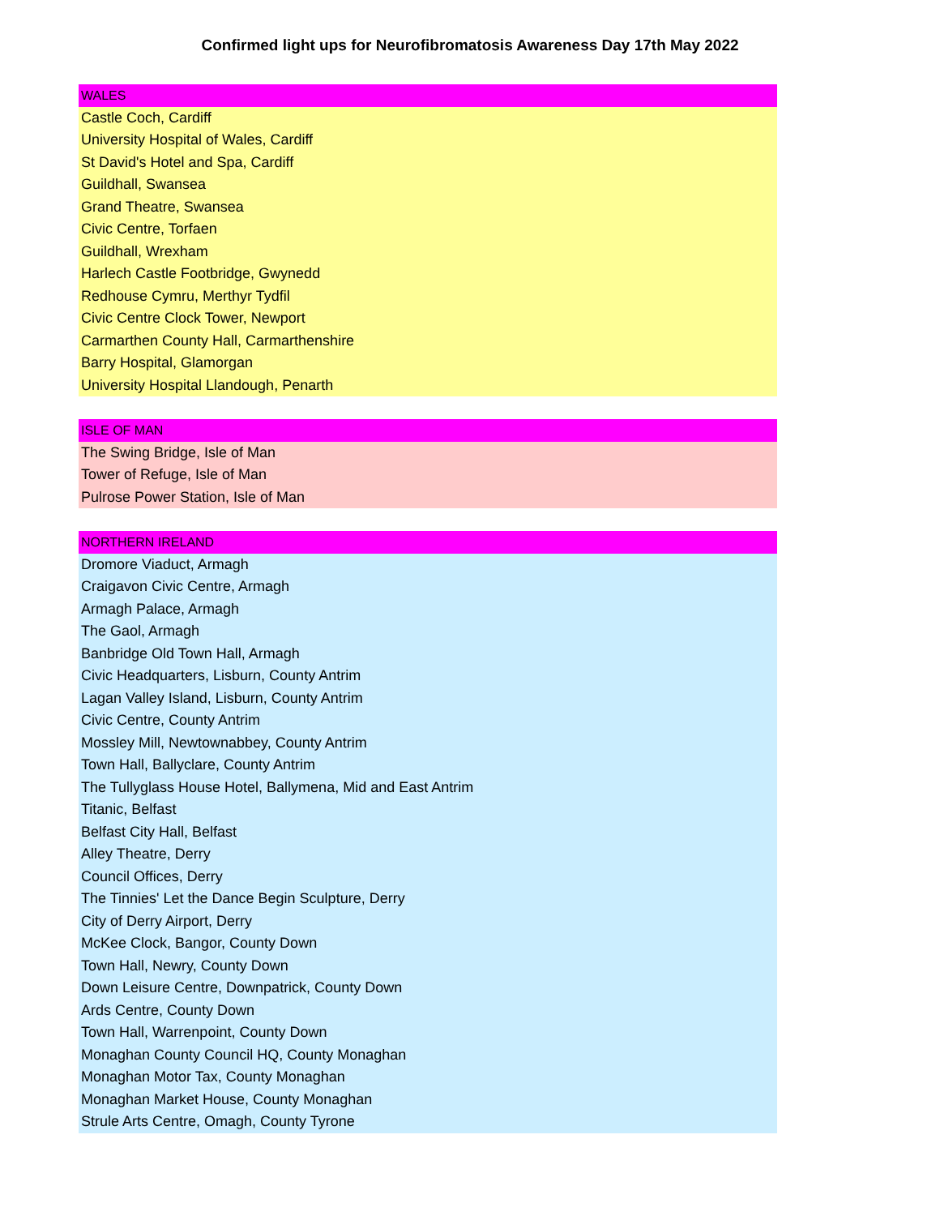Confirmed light ups for Neurofibromatosis Awareness Day 17th May 2022
| WALES |
| Castle Coch, Cardiff |
| University Hospital of Wales, Cardiff |
| St David's Hotel and Spa, Cardiff |
| Guildhall, Swansea |
| Grand Theatre, Swansea |
| Civic Centre, Torfaen |
| Guildhall, Wrexham |
| Harlech Castle Footbridge, Gwynedd |
| Redhouse Cymru, Merthyr Tydfil |
| Civic Centre Clock Tower, Newport |
| Carmarthen County Hall, Carmarthenshire |
| Barry Hospital, Glamorgan |
| University Hospital Llandough, Penarth |
| ISLE OF MAN |
| The Swing Bridge, Isle of Man |
| Tower of Refuge, Isle of Man |
| Pulrose Power Station, Isle of Man |
| NORTHERN IRELAND |
| Dromore Viaduct, Armagh |
| Craigavon Civic Centre, Armagh |
| Armagh Palace, Armagh |
| The Gaol, Armagh |
| Banbridge Old Town Hall, Armagh |
| Civic Headquarters, Lisburn, County Antrim |
| Lagan Valley Island, Lisburn, County Antrim |
| Civic Centre, County Antrim |
| Mossley Mill, Newtownabbey, County Antrim |
| Town Hall, Ballyclare, County Antrim |
| The Tullyglass House Hotel, Ballymena, Mid and East Antrim |
| Titanic, Belfast |
| Belfast City Hall, Belfast |
| Alley Theatre, Derry |
| Council Offices, Derry |
| The Tinnies' Let the Dance Begin Sculpture, Derry |
| City of Derry Airport, Derry |
| McKee Clock, Bangor, County Down |
| Town Hall, Newry, County Down |
| Down Leisure Centre, Downpatrick, County Down |
| Ards Centre, County Down |
| Town Hall, Warrenpoint, County Down |
| Monaghan County Council HQ, County Monaghan |
| Monaghan Motor Tax, County Monaghan |
| Monaghan Market House, County Monaghan |
| Strule Arts Centre, Omagh, County Tyrone |